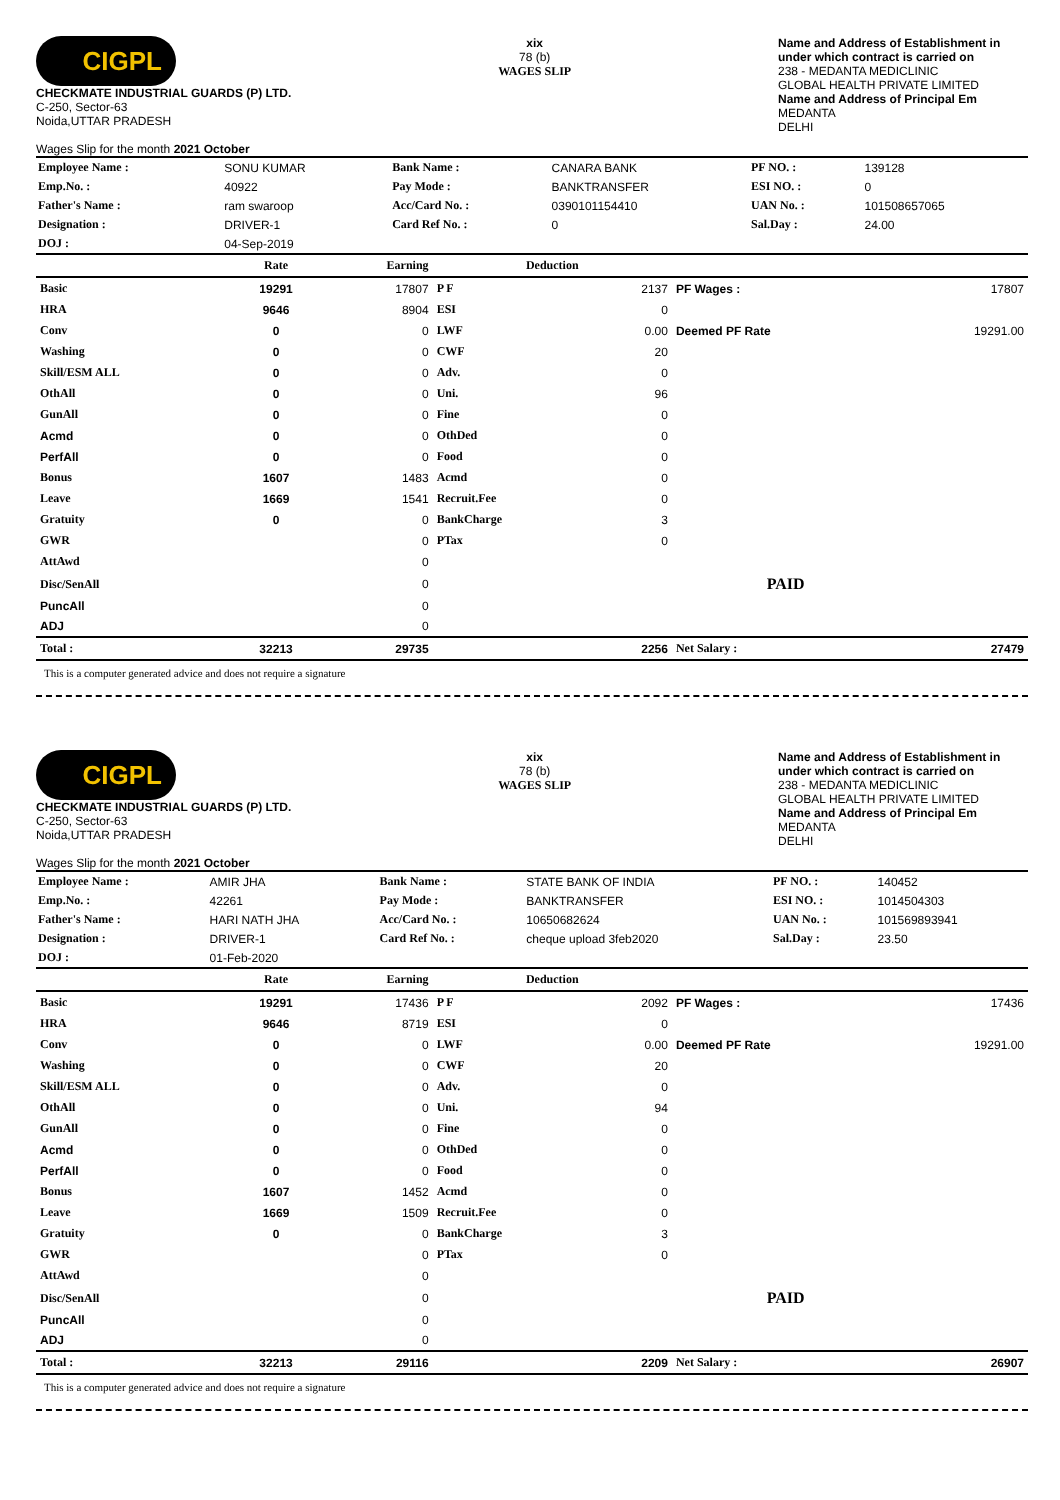CIGPL
CHECKMATE INDUSTRIAL GUARDS (P) LTD.
C-250, Sector-63
Noida,UTTAR PRADESH
Wages Slip for the month 2021 October
xix
78 (b)
WAGES SLIP
Name and Address of Establishment in under which contract is carried on
238 - MEDANTA MEDICLINIC
GLOBAL HEALTH PRIVATE LIMITED
Name and Address of Principal Em
MEDANTA
DELHI
| Employee Name : | SONU KUMAR | Bank Name : | CANARA BANK | PF NO. : | 139128 |
| Emp.No. : | 40922 | Pay Mode : | BANKTRANSFER | ESI NO. : | 0 |
| Father's Name : | ram swaroop | Acc/Card No. : | 0390101154410 | UAN No. : | 101508657065 |
| Designation : | DRIVER-1 | Card Ref No. : | 0 | Sal.Day : | 24.00 |
| DOJ : | 04-Sep-2019 | | | | |
| | Rate | Earning | Deduction | | | |
| --- | --- | --- | --- | --- | --- | --- |
| Basic | 19291 | 17807 | P F | 2137 | PF Wages : | 17807 |
| HRA | 9646 | 8904 | ESI | 0 | | |
| Conv | 0 | 0 | LWF | 0.00 | Deemed PF Rate | 19291.00 |
| Washing | 0 | 0 | CWF | 20 | | |
| Skill/ESM ALL | 0 | 0 | Adv. | 0 | | |
| OthAll | 0 | 0 | Uni. | 96 | | |
| GunAll | 0 | 0 | Fine | 0 | | |
| Acmd | 0 | 0 | OthDed | 0 | | |
| PerfAll | 0 | 0 | Food | 0 | | |
| Bonus | 1607 | 1483 | Acmd | 0 | | |
| Leave | 1669 | 1541 | Recruit.Fee | 0 | | |
| Gratuity | 0 | 0 | BankCharge | 3 | | |
| GWR | | 0 | PTax | 0 | | |
| AttAwd | | 0 | | | | |
| Disc/SenAll | | 0 | | | PAID | |
| PuncAll | | 0 | | | | |
| ADJ | | 0 | | | | |
| Total : | 32213 | 29735 | | 2256 | Net Salary : | 27479 |
This is a computer generated advice and does not require a signature
CIGPL
CHECKMATE INDUSTRIAL GUARDS (P) LTD.
C-250, Sector-63
Noida,UTTAR PRADESH
Wages Slip for the month 2021 October
xix
78 (b)
WAGES SLIP
Name and Address of Establishment in under which contract is carried on
238 - MEDANTA MEDICLINIC
GLOBAL HEALTH PRIVATE LIMITED
Name and Address of Principal Em
MEDANTA
DELHI
| Employee Name : | AMIR JHA | Bank Name : | STATE BANK OF INDIA | PF NO. : | 140452 |
| Emp.No. : | 42261 | Pay Mode : | BANKTRANSFER | ESI NO. : | 1014504303 |
| Father's Name : | HARI NATH JHA | Acc/Card No. : | 10650682624 | UAN No. : | 101569893941 |
| Designation : | DRIVER-1 | Card Ref No. : | cheque upload 3feb2020 | Sal.Day : | 23.50 |
| DOJ : | 01-Feb-2020 | | | | |
| | Rate | Earning | Deduction | | | |
| --- | --- | --- | --- | --- | --- | --- |
| Basic | 19291 | 17436 | P F | 2092 | PF Wages : | 17436 |
| HRA | 9646 | 8719 | ESI | 0 | | |
| Conv | 0 | 0 | LWF | 0.00 | Deemed PF Rate | 19291.00 |
| Washing | 0 | 0 | CWF | 20 | | |
| Skill/ESM ALL | 0 | 0 | Adv. | 0 | | |
| OthAll | 0 | 0 | Uni. | 94 | | |
| GunAll | 0 | 0 | Fine | 0 | | |
| Acmd | 0 | 0 | OthDed | 0 | | |
| PerfAll | 0 | 0 | Food | 0 | | |
| Bonus | 1607 | 1452 | Acmd | 0 | | |
| Leave | 1669 | 1509 | Recruit.Fee | 0 | | |
| Gratuity | 0 | 0 | BankCharge | 3 | | |
| GWR | | 0 | PTax | 0 | | |
| AttAwd | | 0 | | | | |
| Disc/SenAll | | 0 | | | PAID | |
| PuncAll | | 0 | | | | |
| ADJ | | 0 | | | | |
| Total : | 32213 | 29116 | | 2209 | Net Salary : | 26907 |
This is a computer generated advice and does not require a signature